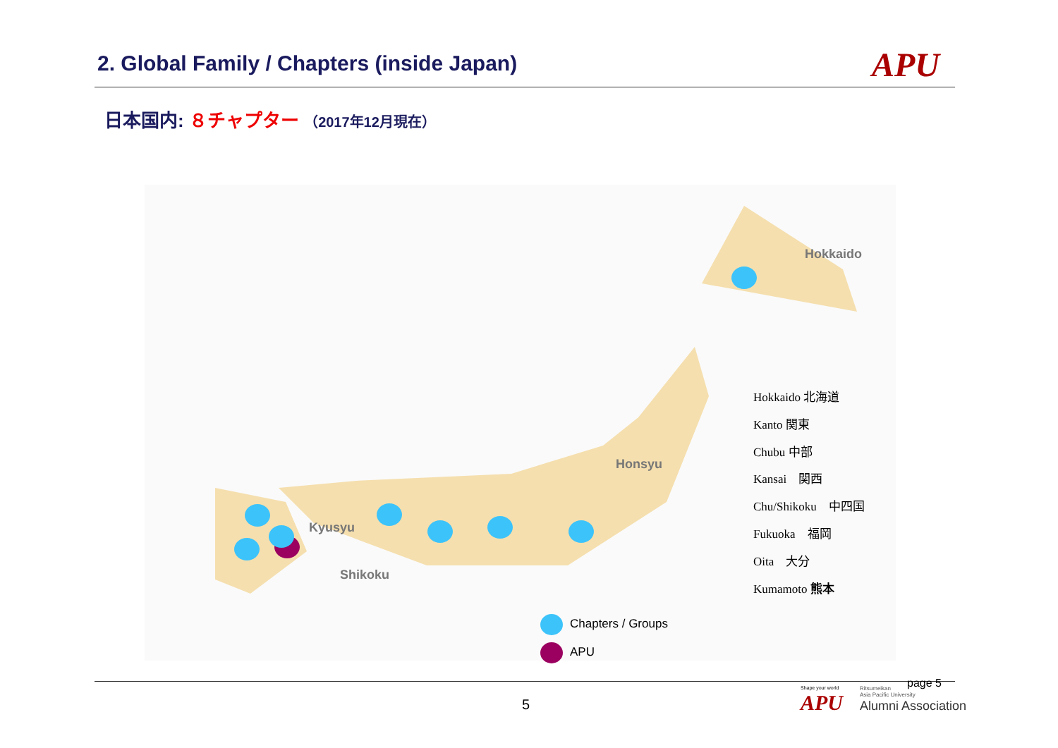2. Global Family / Chapters (inside Japan)
APU
日本国内: ８チャプター （2017年12月現在）
Hokkaido
Honsyu
Kyusyu
Shikoku
Hokkaido 北海道
Kanto 関東
Chubu 中部
Kansai　関西
Chu/Shikoku　中四国
Fukuoka　福岡
Oita　大分
Kumamoto 熊本
Chapters / Groups
APU
5
page 5
Shape your world
APU
Ritsumeikan
Asia Pacific University
Alumni Association